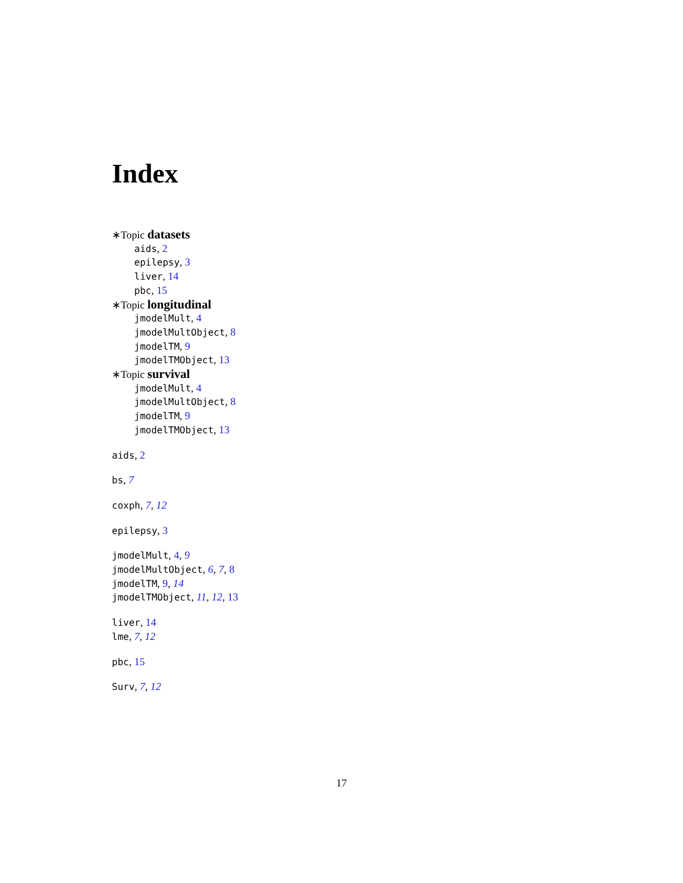Index
∗Topic datasets
aids, 2
epilepsy, 3
liver, 14
pbc, 15
∗Topic longitudinal
jmodelMult, 4
jmodelMultObject, 8
jmodelTM, 9
jmodelTMObject, 13
∗Topic survival
jmodelMult, 4
jmodelMultObject, 8
jmodelTM, 9
jmodelTMObject, 13
aids, 2
bs, 7
coxph, 7, 12
epilepsy, 3
jmodelMult, 4, 9
jmodelMultObject, 6, 7, 8
jmodelTM, 9, 14
jmodelTMObject, 11, 12, 13
liver, 14
lme, 7, 12
pbc, 15
Surv, 7, 12
17